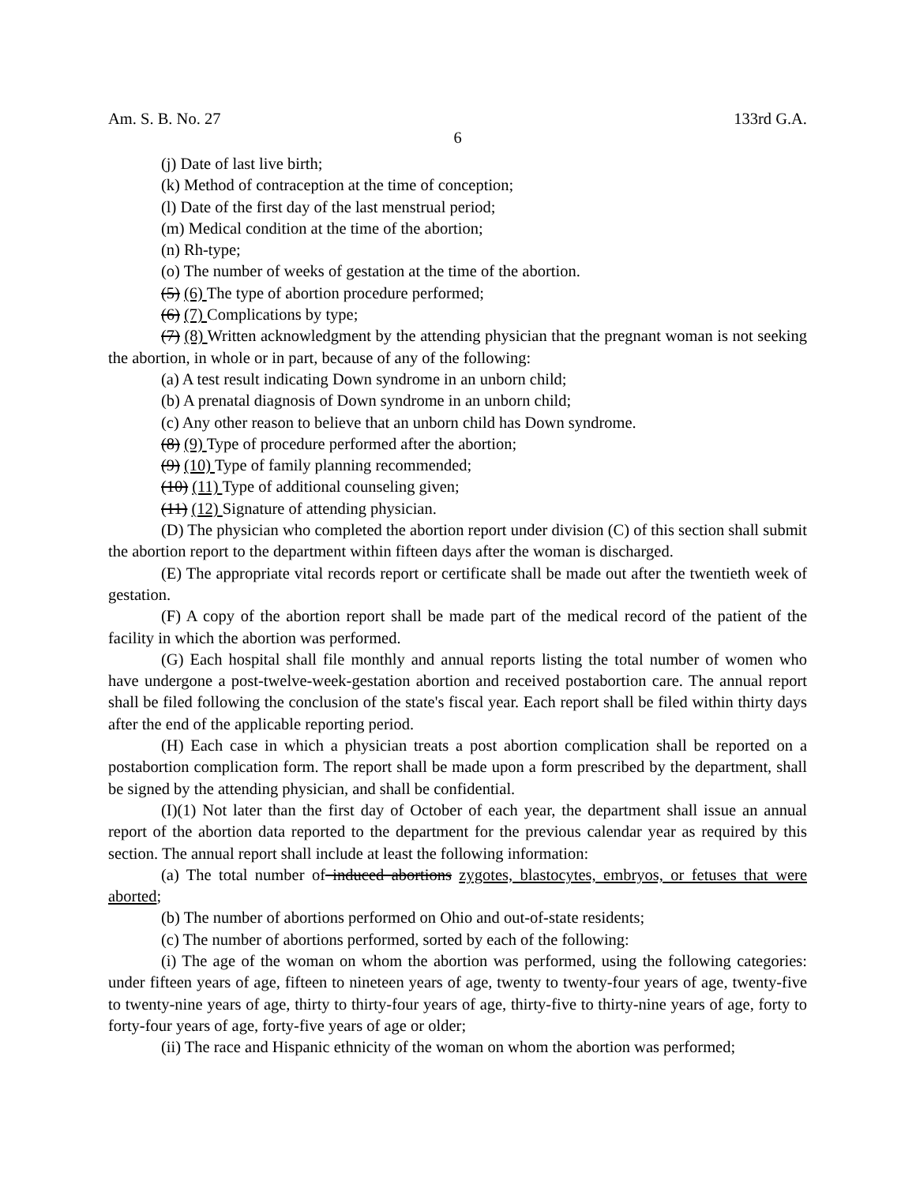Am. S. B. No. 27 133rd G.A.
6
(j) Date of last live birth;
(k) Method of contraception at the time of conception;
(l) Date of the first day of the last menstrual period;
(m) Medical condition at the time of the abortion;
(n) Rh-type;
(o) The number of weeks of gestation at the time of the abortion.
(5) (6) The type of abortion procedure performed;
(6) (7) Complications by type;
(7) (8) Written acknowledgment by the attending physician that the pregnant woman is not seeking the abortion, in whole or in part, because of any of the following:
(a) A test result indicating Down syndrome in an unborn child;
(b) A prenatal diagnosis of Down syndrome in an unborn child;
(c) Any other reason to believe that an unborn child has Down syndrome.
(8) (9) Type of procedure performed after the abortion;
(9) (10) Type of family planning recommended;
(10) (11) Type of additional counseling given;
(11) (12) Signature of attending physician.
(D) The physician who completed the abortion report under division (C) of this section shall submit the abortion report to the department within fifteen days after the woman is discharged.
(E) The appropriate vital records report or certificate shall be made out after the twentieth week of gestation.
(F) A copy of the abortion report shall be made part of the medical record of the patient of the facility in which the abortion was performed.
(G) Each hospital shall file monthly and annual reports listing the total number of women who have undergone a post-twelve-week-gestation abortion and received postabortion care. The annual report shall be filed following the conclusion of the state's fiscal year. Each report shall be filed within thirty days after the end of the applicable reporting period.
(H) Each case in which a physician treats a post abortion complication shall be reported on a postabortion complication form. The report shall be made upon a form prescribed by the department, shall be signed by the attending physician, and shall be confidential.
(I)(1) Not later than the first day of October of each year, the department shall issue an annual report of the abortion data reported to the department for the previous calendar year as required by this section. The annual report shall include at least the following information:
(a) The total number of induced abortions zygotes, blastocytes, embryos, or fetuses that were aborted;
(b) The number of abortions performed on Ohio and out-of-state residents;
(c) The number of abortions performed, sorted by each of the following:
(i) The age of the woman on whom the abortion was performed, using the following categories: under fifteen years of age, fifteen to nineteen years of age, twenty to twenty-four years of age, twenty-five to twenty-nine years of age, thirty to thirty-four years of age, thirty-five to thirty-nine years of age, forty to forty-four years of age, forty-five years of age or older;
(ii) The race and Hispanic ethnicity of the woman on whom the abortion was performed;